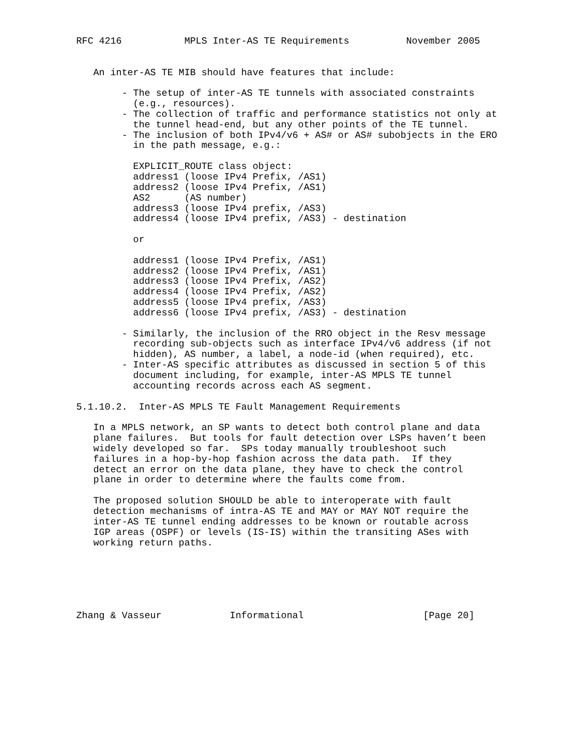RFC 4216           MPLS Inter-AS TE Requirements          November 2005


   An inter-AS TE MIB should have features that include:

        - The setup of inter-AS TE tunnels with associated constraints
          (e.g., resources).
        - The collection of traffic and performance statistics not only at
          the tunnel head-end, but any other points of the TE tunnel.
        - The inclusion of both IPv4/v6 + AS# or AS# subobjects in the ERO
          in the path message, e.g.:

          EXPLICIT_ROUTE class object:
          address1 (loose IPv4 Prefix, /AS1)
          address2 (loose IPv4 Prefix, /AS1)
          AS2      (AS number)
          address3 (loose IPv4 prefix, /AS3)
          address4 (loose IPv4 prefix, /AS3) - destination

          or

          address1 (loose IPv4 Prefix, /AS1)
          address2 (loose IPv4 Prefix, /AS1)
          address3 (loose IPv4 Prefix, /AS2)
          address4 (loose IPv4 Prefix, /AS2)
          address5 (loose IPv4 prefix, /AS3)
          address6 (loose IPv4 prefix, /AS3) - destination

        - Similarly, the inclusion of the RRO object in the Resv message
          recording sub-objects such as interface IPv4/v6 address (if not
          hidden), AS number, a label, a node-id (when required), etc.
        - Inter-AS specific attributes as discussed in section 5 of this
          document including, for example, inter-AS MPLS TE tunnel
          accounting records across each AS segment.

5.1.10.2.  Inter-AS MPLS TE Fault Management Requirements

   In a MPLS network, an SP wants to detect both control plane and data
   plane failures.  But tools for fault detection over LSPs haven’t been
   widely developed so far.  SPs today manually troubleshoot such
   failures in a hop-by-hop fashion across the data path.  If they
   detect an error on the data plane, they have to check the control
   plane in order to determine where the faults come from.

   The proposed solution SHOULD be able to interoperate with fault
   detection mechanisms of intra-AS TE and MAY or MAY NOT require the
   inter-AS TE tunnel ending addresses to be known or routable across
   IGP areas (OSPF) or levels (IS-IS) within the transiting ASes with
   working return paths.






Zhang & Vasseur            Informational                     [Page 20]